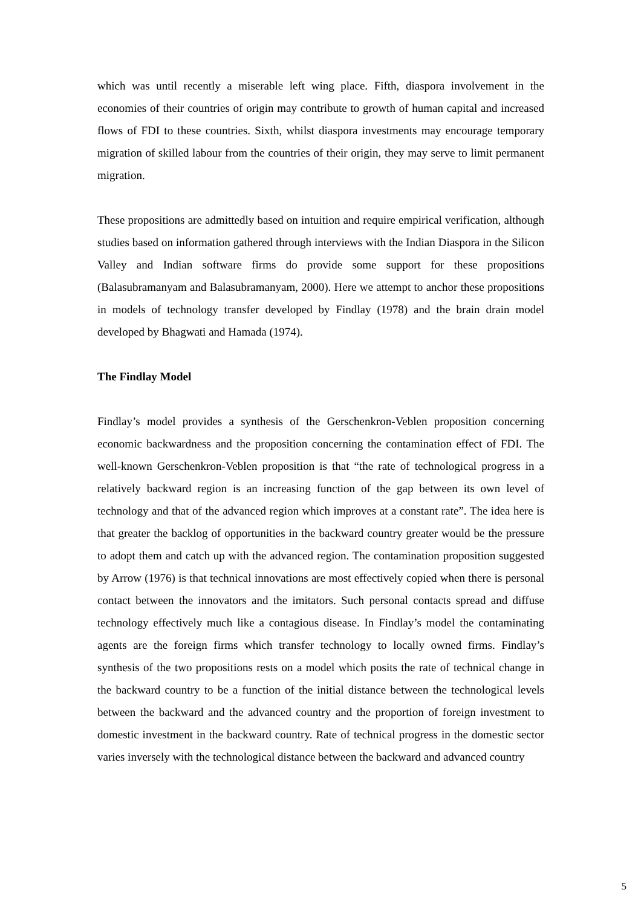which was until recently a miserable left wing place. Fifth, diaspora involvement in the economies of their countries of origin may contribute to growth of human capital and increased flows of FDI to these countries. Sixth, whilst diaspora investments may encourage temporary migration of skilled labour from the countries of their origin, they may serve to limit permanent migration.
These propositions are admittedly based on intuition and require empirical verification, although studies based on information gathered through interviews with the Indian Diaspora in the Silicon Valley and Indian software firms do provide some support for these propositions (Balasubramanyam and Balasubramanyam, 2000). Here we attempt to anchor these propositions in models of technology transfer developed by Findlay (1978) and the brain drain model developed by Bhagwati and Hamada (1974).
The Findlay Model
Findlay’s model provides a synthesis of the Gerschenkron-Veblen proposition concerning economic backwardness and the proposition concerning the contamination effect of FDI. The well-known Gerschenkron-Veblen proposition is that “the rate of technological progress in a relatively backward region is an increasing function of the gap between its own level of technology and that of the advanced region which improves at a constant rate”. The idea here is that greater the backlog of opportunities in the backward country greater would be the pressure to adopt them and catch up with the advanced region. The contamination proposition suggested by Arrow (1976) is that technical innovations are most effectively copied when there is personal contact between the innovators and the imitators. Such personal contacts spread and diffuse technology effectively much like a contagious disease. In Findlay’s model the contaminating agents are the foreign firms which transfer technology to locally owned firms. Findlay’s synthesis of the two propositions rests on a model which posits the rate of technical change in the backward country to be a function of the initial distance between the technological levels between the backward and the advanced country and the proportion of foreign investment to domestic investment in the backward country. Rate of technical progress in the domestic sector varies inversely with the technological distance between the backward and advanced country
5